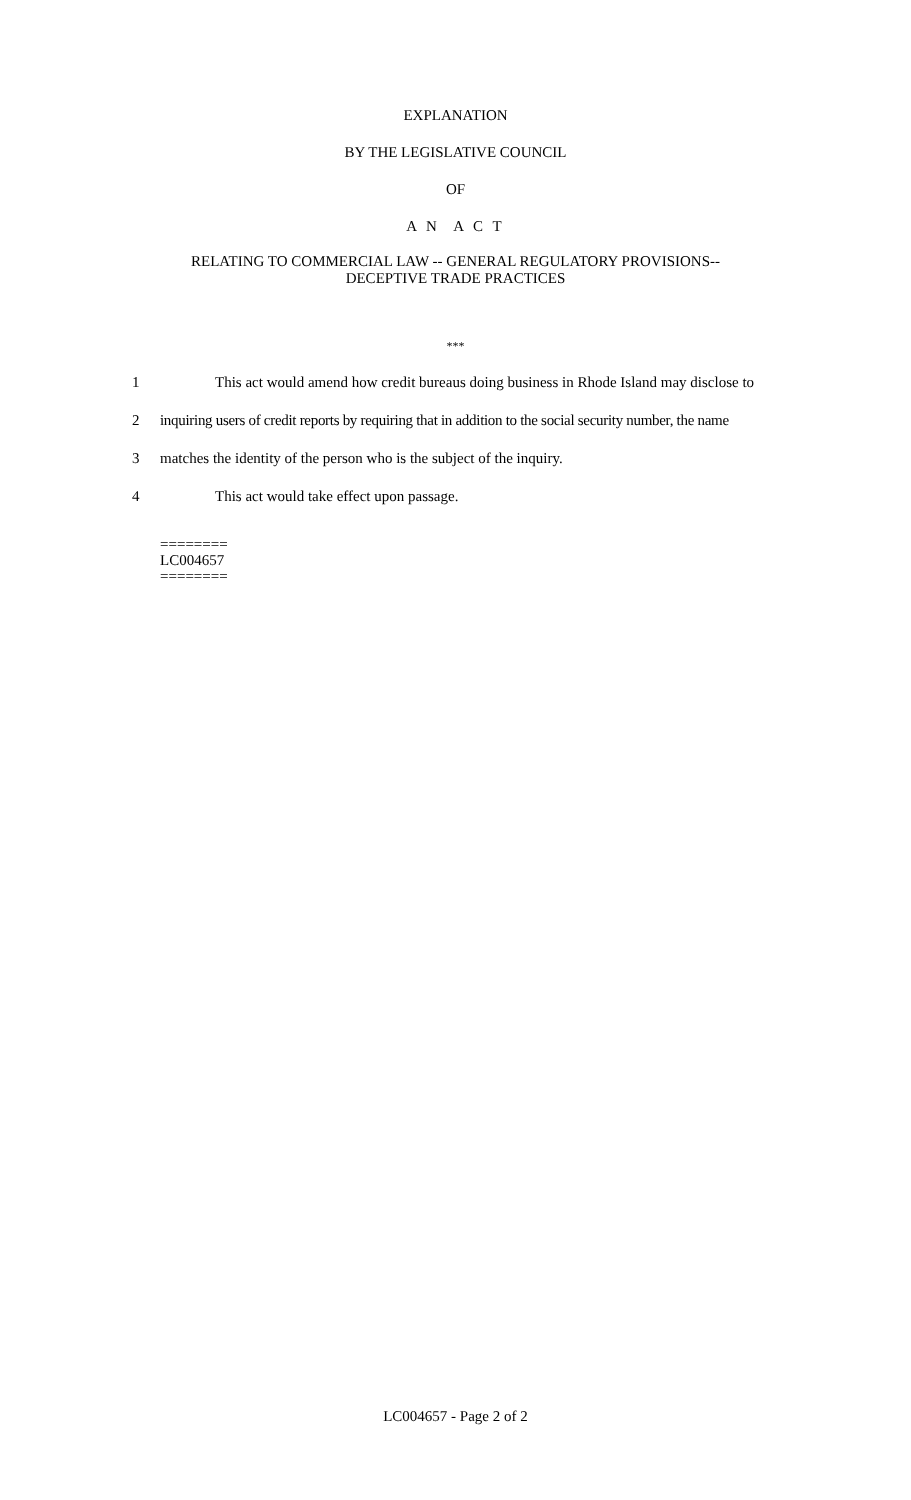EXPLANATION
BY THE LEGISLATIVE COUNCIL
OF
A N A C T
RELATING TO COMMERCIAL LAW -- GENERAL REGULATORY PROVISIONS--
DECEPTIVE TRADE PRACTICES
***
1 This act would amend how credit bureaus doing business in Rhode Island may disclose to
2 inquiring users of credit reports by requiring that in addition to the social security number, the name
3 matches the identity of the person who is the subject of the inquiry.
4 This act would take effect upon passage.
========
LC004657
========
LC004657 - Page 2 of 2